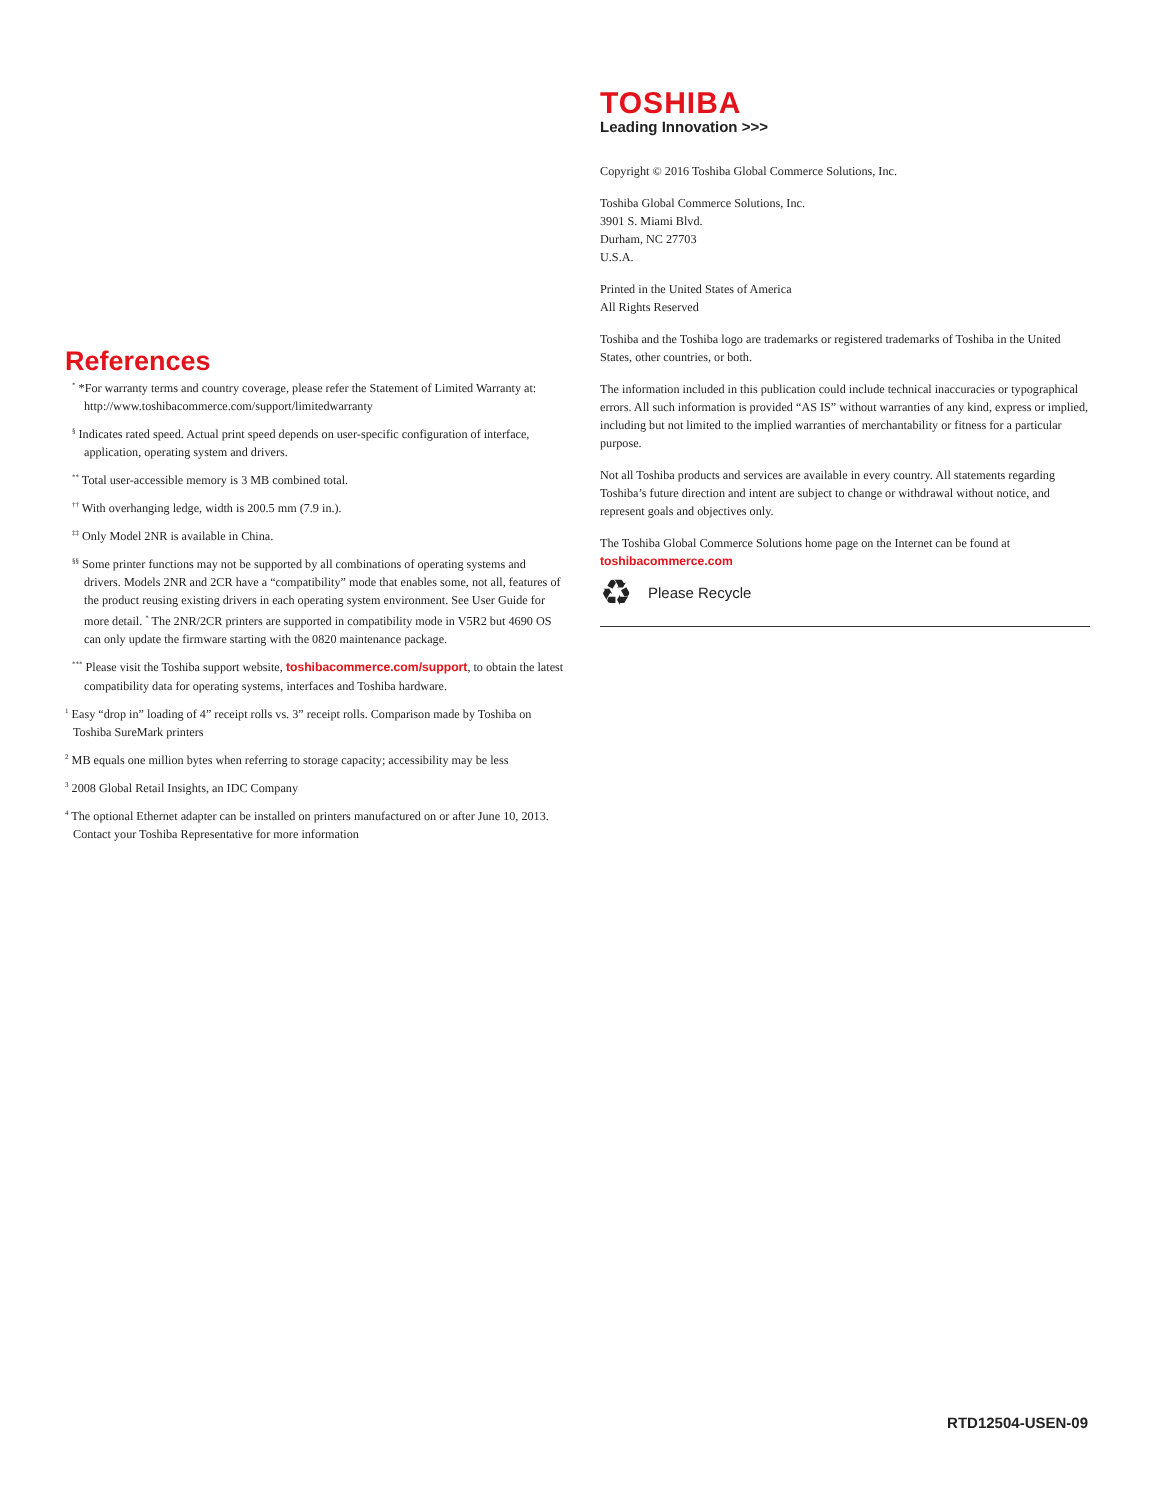TOSHIBA
Leading Innovation >>>
Copyright © 2016 Toshiba Global Commerce Solutions, Inc.
Toshiba Global Commerce Solutions, Inc.
3901 S. Miami Blvd.
Durham, NC 27703
U.S.A.
Printed in the United States of America
All Rights Reserved
Toshiba and the Toshiba logo are trademarks or registered trademarks of Toshiba in the United States, other countries, or both.
The information included in this publication could include technical inaccuracies or typographical errors. All such information is provided “AS IS” without warranties of any kind, express or implied, including but not limited to the implied warranties of merchantability or fitness for a particular purpose.
Not all Toshiba products and services are available in every country. All statements regarding Toshiba’s future direction and intent are subject to change or withdrawal without notice, and represent goals and objectives only.
The Toshiba Global Commerce Solutions home page on the Internet can be found at toshibacommerce.com
♻ Please Recycle
References
<sup>*</sup> *For warranty terms and country coverage, please refer the Statement of Limited Warranty at: http://www.toshibacommerce.com/support/limitedwarranty
<sup>§</sup> Indicates rated speed. Actual print speed depends on user-specific configuration of interface, application, operating system and drivers.
<sup>**</sup> Total user-accessible memory is 3 MB combined total.
<sup>††</sup> With overhanging ledge, width is 200.5 mm (7.9 in.).
<sup>‡‡</sup> Only Model 2NR is available in China.
<sup>§§</sup> Some printer functions may not be supported by all combinations of operating systems and drivers. Models 2NR and 2CR have a “compatibility” mode that enables some, not all, features of the product reusing existing drivers in each operating system environment. See User Guide for more detail. <sup>*</sup> The 2NR/2CR printers are supported in compatibility mode in V5R2 but 4690 OS can only update the firmware starting with the 0820 maintenance package.
<sup>***</sup> Please visit the Toshiba support website, toshibacommerce.com/support, to obtain the latest compatibility data for operating systems, interfaces and Toshiba hardware.
<sup>1</sup> Easy “drop in” loading of 4” receipt rolls vs. 3” receipt rolls. Comparison made by Toshiba on Toshiba SureMark printers
<sup>2</sup> MB equals one million bytes when referring to storage capacity; accessibility may be less
<sup>3</sup> 2008 Global Retail Insights, an IDC Company
<sup>4</sup> The optional Ethernet adapter can be installed on printers manufactured on or after June 10, 2013. Contact your Toshiba Representative for more information
RTD12504-USEN-09